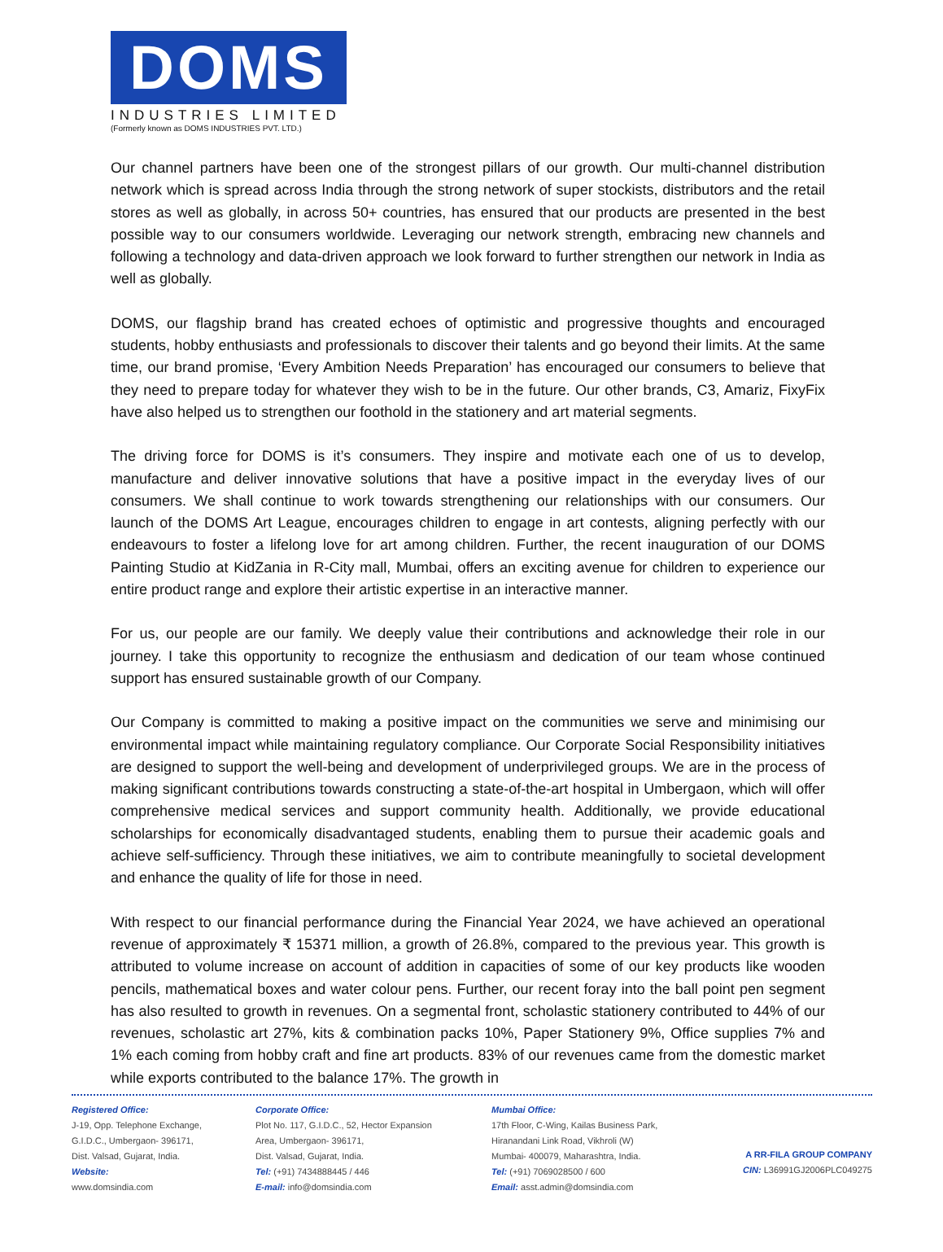DOMS
INDUSTRIES LIMITED
(Formerly known as DOMS INDUSTRIES PVT. LTD.)
Our channel partners have been one of the strongest pillars of our growth. Our multi-channel distribution network which is spread across India through the strong network of super stockists, distributors and the retail stores as well as globally, in across 50+ countries, has ensured that our products are presented in the best possible way to our consumers worldwide. Leveraging our network strength, embracing new channels and following a technology and data-driven approach we look forward to further strengthen our network in India as well as globally.
DOMS, our flagship brand has created echoes of optimistic and progressive thoughts and encouraged students, hobby enthusiasts and professionals to discover their talents and go beyond their limits. At the same time, our brand promise, ‘Every Ambition Needs Preparation’ has encouraged our consumers to believe that they need to prepare today for whatever they wish to be in the future. Our other brands, C3, Amariz, FixyFix have also helped us to strengthen our foothold in the stationery and art material segments.
The driving force for DOMS is it’s consumers. They inspire and motivate each one of us to develop, manufacture and deliver innovative solutions that have a positive impact in the everyday lives of our consumers. We shall continue to work towards strengthening our relationships with our consumers. Our launch of the DOMS Art League, encourages children to engage in art contests, aligning perfectly with our endeavours to foster a lifelong love for art among children. Further, the recent inauguration of our DOMS Painting Studio at KidZania in R-City mall, Mumbai, offers an exciting avenue for children to experience our entire product range and explore their artistic expertise in an interactive manner.
For us, our people are our family. We deeply value their contributions and acknowledge their role in our journey. I take this opportunity to recognize the enthusiasm and dedication of our team whose continued support has ensured sustainable growth of our Company.
Our Company is committed to making a positive impact on the communities we serve and minimising our environmental impact while maintaining regulatory compliance. Our Corporate Social Responsibility initiatives are designed to support the well-being and development of underprivileged groups. We are in the process of making significant contributions towards constructing a state-of-the-art hospital in Umbergaon, which will offer comprehensive medical services and support community health. Additionally, we provide educational scholarships for economically disadvantaged students, enabling them to pursue their academic goals and achieve self-sufficiency. Through these initiatives, we aim to contribute meaningfully to societal development and enhance the quality of life for those in need.
With respect to our financial performance during the Financial Year 2024, we have achieved an operational revenue of approximately ₹ 15371 million, a growth of 26.8%, compared to the previous year. This growth is attributed to volume increase on account of addition in capacities of some of our key products like wooden pencils, mathematical boxes and water colour pens. Further, our recent foray into the ball point pen segment has also resulted to growth in revenues. On a segmental front, scholastic stationery contributed to 44% of our revenues, scholastic art 27%, kits & combination packs 10%, Paper Stationery 9%, Office supplies 7% and 1% each coming from hobby craft and fine art products. 83% of our revenues came from the domestic market while exports contributed to the balance 17%. The growth in
Registered Office:
J-19, Opp. Telephone Exchange,
G.I.D.C., Umbergaon- 396171,
Dist. Valsad, Gujarat, India.
Website:
www.domsindia.com
Corporate Office:
Plot No. 117, G.I.D.C., 52, Hector Expansion
Area, Umbergaon- 396171,
Dist. Valsad, Gujarat, India.
Tel: (+91) 7434888445 / 446
E-mail: info@domsindia.com
Mumbai Office:
17th Floor, C-Wing, Kailas Business Park,
Hiranandani Link Road, Vikhroli (W)
Mumbai- 400079, Maharashtra, India.
Tel: (+91) 7069028500 / 600
Email: asst.admin@domsindia.com
A RR-FILA GROUP COMPANY
CIN: L36991GJ2006PLC049275